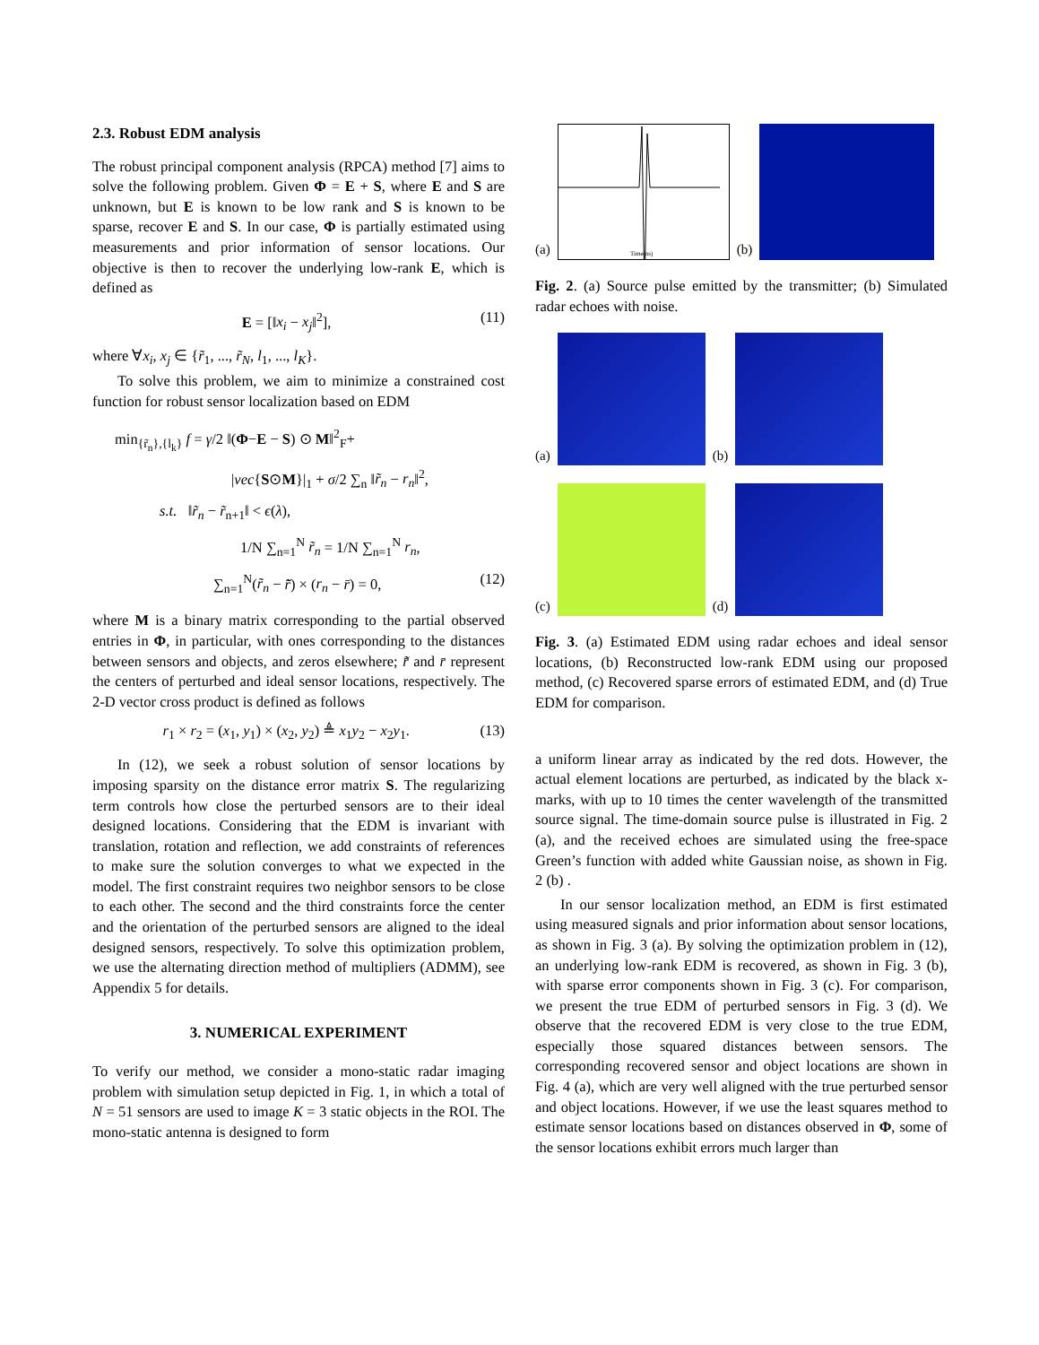2.3. Robust EDM analysis
The robust principal component analysis (RPCA) method [7] aims to solve the following problem. Given Φ = E + S, where E and S are unknown, but E is known to be low rank and S is known to be sparse, recover E and S. In our case, Φ is partially estimated using measurements and prior information of sensor locations. Our objective is then to recover the underlying low-rank E, which is defined as
E = [‖x<sub>i</sub> − x<sub>j</sub>‖<sup>2</sup>], (11)
where ∀x<sub>i</sub>, x<sub>j</sub> ∈ {r̃<sub>1</sub>, ..., r̃<sub>N</sub>, l<sub>1</sub>, ..., l<sub>K</sub>}.
To solve this problem, we aim to minimize a constrained cost function for robust sensor localization based on EDM
min<sub>{r̃<sub>n</sub>},{l<sub>k</sub>}</sub> f = γ/2 ‖(Φ−E − S) ⊙ M‖<sup>2</sup><sub>F</sub>+
|vec{S⊙M}|<sub>1</sub> + σ/2 ∑<sub>n</sub> ‖r̃<sub>n</sub> − r<sub>n</sub>‖<sup>2</sup>,
s.t. ‖r̃<sub>n</sub> − r̃<sub>n+1</sub>‖ < ϵ(λ),
1/N ∑<sub>n=1</sub><sup>N</sup> r̃<sub>n</sub> = 1/N ∑<sub>n=1</sub><sup>N</sup> r<sub>n</sub>,
∑<sub>n=1</sub><sup>N</sup>(r̃<sub>n</sub> − r̄̃) × (r<sub>n</sub> − r̄) = 0, (12)
where M is a binary matrix corresponding to the partial observed entries in Φ, in particular, with ones corresponding to the distances between sensors and objects, and zeros elsewhere; r̄̃ and r̄ represent the centers of perturbed and ideal sensor locations, respectively. The 2-D vector cross product is defined as follows
r<sub>1</sub> × r<sub>2</sub> = (x<sub>1</sub>, y<sub>1</sub>) × (x<sub>2</sub>, y<sub>2</sub>) ≜ x<sub>1</sub>y<sub>2</sub> − x<sub>2</sub>y<sub>1</sub>. (13)
In (12), we seek a robust solution of sensor locations by imposing sparsity on the distance error matrix S. The regularizing term controls how close the perturbed sensors are to their ideal designed locations. Considering that the EDM is invariant with translation, rotation and reflection, we add constraints of references to make sure the solution converges to what we expected in the model. The first constraint requires two neighbor sensors to be close to each other. The second and the third constraints force the center and the orientation of the perturbed sensors are aligned to the ideal designed sensors, respectively. To solve this optimization problem, we use the alternating direction method of multipliers (ADMM), see Appendix 5 for details.
3. NUMERICAL EXPERIMENT
To verify our method, we consider a mono-static radar imaging problem with simulation setup depicted in Fig. 1, in which a total of N = 51 sensors are used to image K = 3 static objects in the ROI. The mono-static antenna is designed to form
(a)
Time(ns)
(b)
Fig. 2. (a) Source pulse emitted by the transmitter; (b) Simulated radar echoes with noise.
(a)
(b)
(c)
(d)
Fig. 3. (a) Estimated EDM using radar echoes and ideal sensor locations, (b) Reconstructed low-rank EDM using our proposed method, (c) Recovered sparse errors of estimated EDM, and (d) True EDM for comparison.
a uniform linear array as indicated by the red dots. However, the actual element locations are perturbed, as indicated by the black x-marks, with up to 10 times the center wavelength of the transmitted source signal. The time-domain source pulse is illustrated in Fig. 2 (a), and the received echoes are simulated using the free-space Green’s function with added white Gaussian noise, as shown in Fig. 2 (b) .
In our sensor localization method, an EDM is first estimated using measured signals and prior information about sensor locations, as shown in Fig. 3 (a). By solving the optimization problem in (12), an underlying low-rank EDM is recovered, as shown in Fig. 3 (b), with sparse error components shown in Fig. 3 (c). For comparison, we present the true EDM of perturbed sensors in Fig. 3 (d). We observe that the recovered EDM is very close to the true EDM, especially those squared distances between sensors. The corresponding recovered sensor and object locations are shown in Fig. 4 (a), which are very well aligned with the true perturbed sensor and object locations. However, if we use the least squares method to estimate sensor locations based on distances observed in Φ, some of the sensor locations exhibit errors much larger than